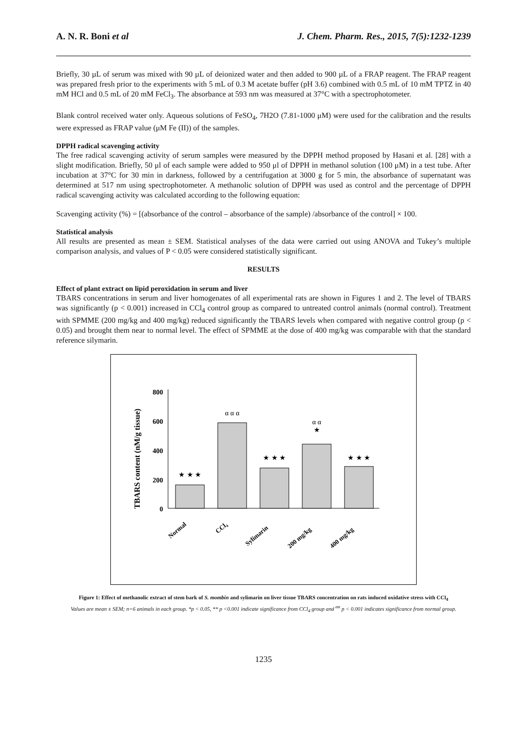A. N. R. Boni et al J. Chem. Pharm. Res., 2015, 7(5):1232-1239
Briefly, 30 µL of serum was mixed with 90 µL of deionized water and then added to 900 µL of a FRAP reagent. The FRAP reagent was prepared fresh prior to the experiments with 5 mL of 0.3 M acetate buffer (pH 3.6) combined with 0.5 mL of 10 mM TPTZ in 40 mM HCl and 0.5 mL of 20 mM FeCl<sub>3</sub>. The absorbance at 593 nm was measured at 37°C with a spectrophotometer.
Blank control received water only. Aqueous solutions of FeSO<sub>4</sub>, 7H2O (7.81-1000 μM) were used for the calibration and the results were expressed as FRAP value (μM Fe (II)) of the samples.
DPPH radical scavenging activity
The free radical scavenging activity of serum samples were measured by the DPPH method proposed by Hasani et al. [28] with a slight modification. Briefly, 50 μl of each sample were added to 950 μl of DPPH in methanol solution (100 μM) in a test tube. After incubation at 37°C for 30 min in darkness, followed by a centrifugation at 3000 g for 5 min, the absorbance of supernatant was determined at 517 nm using spectrophotometer. A methanolic solution of DPPH was used as control and the percentage of DPPH radical scavenging activity was calculated according to the following equation:
Scavenging activity (%) = [(absorbance of the control – absorbance of the sample) /absorbance of the control] × 100.
Statistical analysis
All results are presented as mean ± SEM. Statistical analyses of the data were carried out using ANOVA and Tukey’s multiple comparison analysis, and values of P < 0.05 were considered statistically significant.
RESULTS
Effect of plant extract on lipid peroxidation in serum and liver
TBARS concentrations in serum and liver homogenates of all experimental rats are shown in Figures 1 and 2. The level of TBARS was significantly (p < 0.001) increased in CCl<sub>4</sub> control group as compared to untreated control animals (normal control). Treatment with SPMME (200 mg/kg and 400 mg/kg) reduced significantly the TBARS levels when compared with negative control group (p < 0.05) and brought them near to normal level. The effect of SPMME at the dose of 400 mg/kg was comparable with that the standard reference silymarin.
TBARS content (nM/g tissue)
800
600
400
200
0
★ ★ ★
α α α
★ ★ ★
α α
★
★ ★ ★
Normal
CCl₄
Sylimarin
200 mg/kg
400 mg/kg
Figure 1: Effect of methanolic extract of stem bark of S. mombin and sylimarin on liver tissue TBARS concentration on rats induced oxidative stress with CCl<sub>4</sub>
Values are mean ± SEM; n=6 animals in each group. *p < 0.05, ** p <0.001 indicate significance from CCl<sub>4</sub> group and <sup>αα</sup> p < 0.001 indicates significance from normal group.
1235